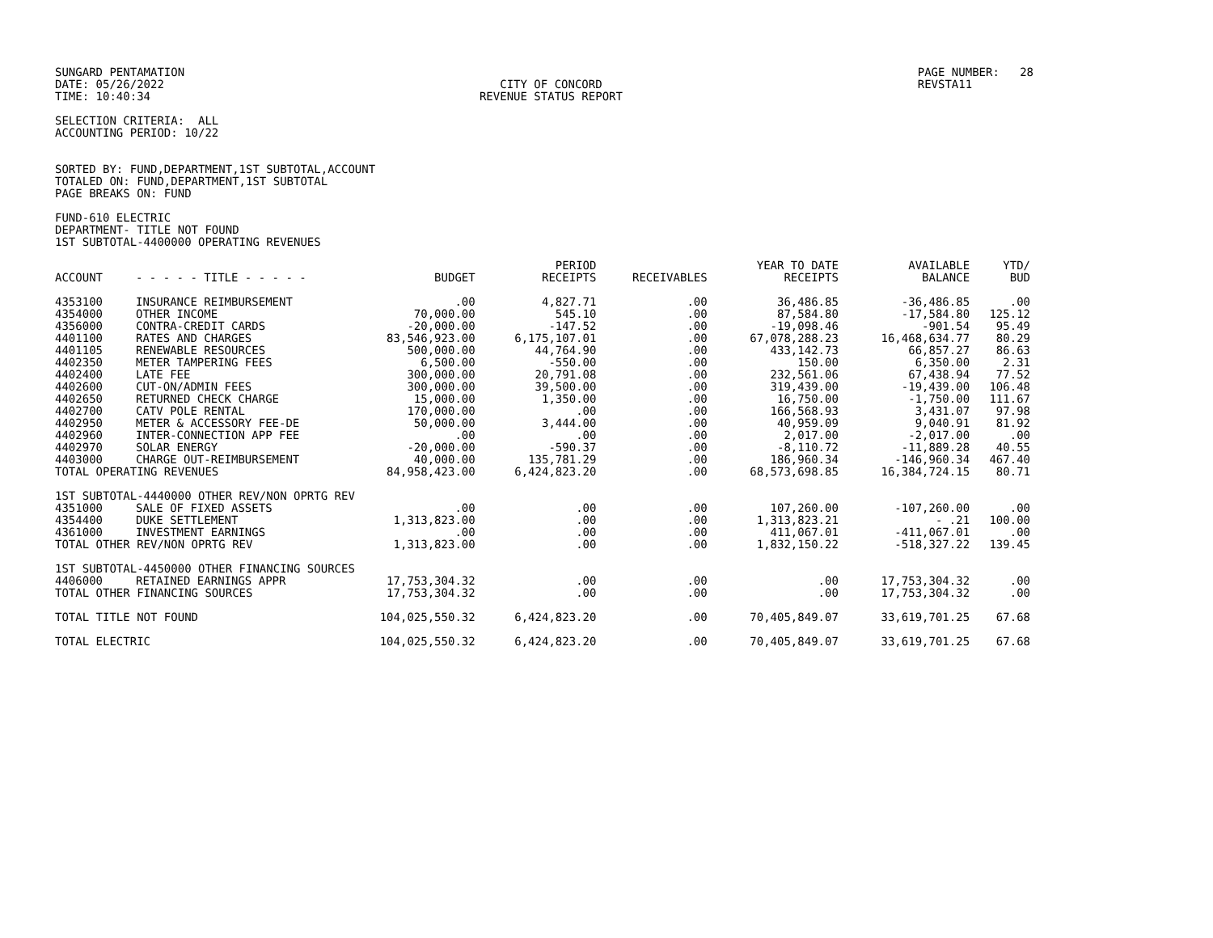SUNGARD PENTAMATION DATE: 05/26/2022 TIME: 10:40:34
CITY OF CONCORD REVENUE STATUS REPORT
PAGE NUMBER: 28 REVSTA11
SELECTION CRITERIA: ALL ACCOUNTING PERIOD: 10/22
SORTED BY: FUND,DEPARTMENT,1ST SUBTOTAL,ACCOUNT TOTALED ON: FUND,DEPARTMENT,1ST SUBTOTAL PAGE BREAKS ON: FUND
FUND-610 ELECTRIC DEPARTMENT- TITLE NOT FOUND 1ST SUBTOTAL-4400000 OPERATING REVENUES
| ACCOUNT | - - - - - TITLE - - - - - | BUDGET | PERIOD RECEIPTS | RECEIVABLES | YEAR TO DATE RECEIPTS | AVAILABLE BALANCE | YTD/ BUD |
| --- | --- | --- | --- | --- | --- | --- | --- |
| 4353100 | INSURANCE REIMBURSEMENT | .00 | 4,827.71 | .00 | 36,486.85 | -36,486.85 | .00 |
| 4354000 | OTHER INCOME | 70,000.00 | 545.10 | .00 | 87,584.80 | -17,584.80 | 125.12 |
| 4356000 | CONTRA-CREDIT CARDS | -20,000.00 | -147.52 | .00 | -19,098.46 | -901.54 | 95.49 |
| 4401100 | RATES AND CHARGES | 83,546,923.00 | 6,175,107.01 | .00 | 67,078,288.23 | 16,468,634.77 | 80.29 |
| 4401105 | RENEWABLE RESOURCES | 500,000.00 | 44,764.90 | .00 | 433,142.73 | 66,857.27 | 86.63 |
| 4402350 | METER TAMPERING FEES | 6,500.00 | -550.00 | .00 | 150.00 | 6,350.00 | 2.31 |
| 4402400 | LATE FEE | 300,000.00 | 20,791.08 | .00 | 232,561.06 | 67,438.94 | 77.52 |
| 4402600 | CUT-ON/ADMIN FEES | 300,000.00 | 39,500.00 | .00 | 319,439.00 | -19,439.00 | 106.48 |
| 4402650 | RETURNED CHECK CHARGE | 15,000.00 | 1,350.00 | .00 | 16,750.00 | -1,750.00 | 111.67 |
| 4402700 | CATV POLE RENTAL | 170,000.00 | .00 | .00 | 166,568.93 | 3,431.07 | 97.98 |
| 4402950 | METER & ACCESSORY FEE-DE | 50,000.00 | 3,444.00 | .00 | 40,959.09 | 9,040.91 | 81.92 |
| 4402960 | INTER-CONNECTION APP FEE | .00 | .00 | .00 | 2,017.00 | -2,017.00 | .00 |
| 4402970 | SOLAR ENERGY | -20,000.00 | -590.37 | .00 | -8,110.72 | -11,889.28 | 40.55 |
| 4403000 | CHARGE OUT-REIMBURSEMENT | 40,000.00 | 135,781.29 | .00 | 186,960.34 | -146,960.34 | 467.40 |
| TOTAL OPERATING REVENUES | | 84,958,423.00 | 6,424,823.20 | .00 | 68,573,698.85 | 16,384,724.15 | 80.71 |
| 1ST SUBTOTAL-4440000 OTHER REV/NON OPRTG REV | | | | | | | |
| 4351000 | SALE OF FIXED ASSETS | .00 | .00 | .00 | 107,260.00 | -107,260.00 | .00 |
| 4354400 | DUKE SETTLEMENT | 1,313,823.00 | .00 | .00 | 1,313,823.21 | - .21 | 100.00 |
| 4361000 | INVESTMENT EARNINGS | .00 | .00 | .00 | 411,067.01 | -411,067.01 | .00 |
| TOTAL OTHER REV/NON OPRTG REV | | 1,313,823.00 | .00 | .00 | 1,832,150.22 | -518,327.22 | 139.45 |
| 1ST SUBTOTAL-4450000 OTHER FINANCING SOURCES | | | | | | | |
| 4406000 | RETAINED EARNINGS APPR | 17,753,304.32 | .00 | .00 | .00 | 17,753,304.32 | .00 |
| TOTAL OTHER FINANCING SOURCES | | 17,753,304.32 | .00 | .00 | .00 | 17,753,304.32 | .00 |
| TOTAL TITLE NOT FOUND | | 104,025,550.32 | 6,424,823.20 | .00 | 70,405,849.07 | 33,619,701.25 | 67.68 |
| TOTAL ELECTRIC | | 104,025,550.32 | 6,424,823.20 | .00 | 70,405,849.07 | 33,619,701.25 | 67.68 |